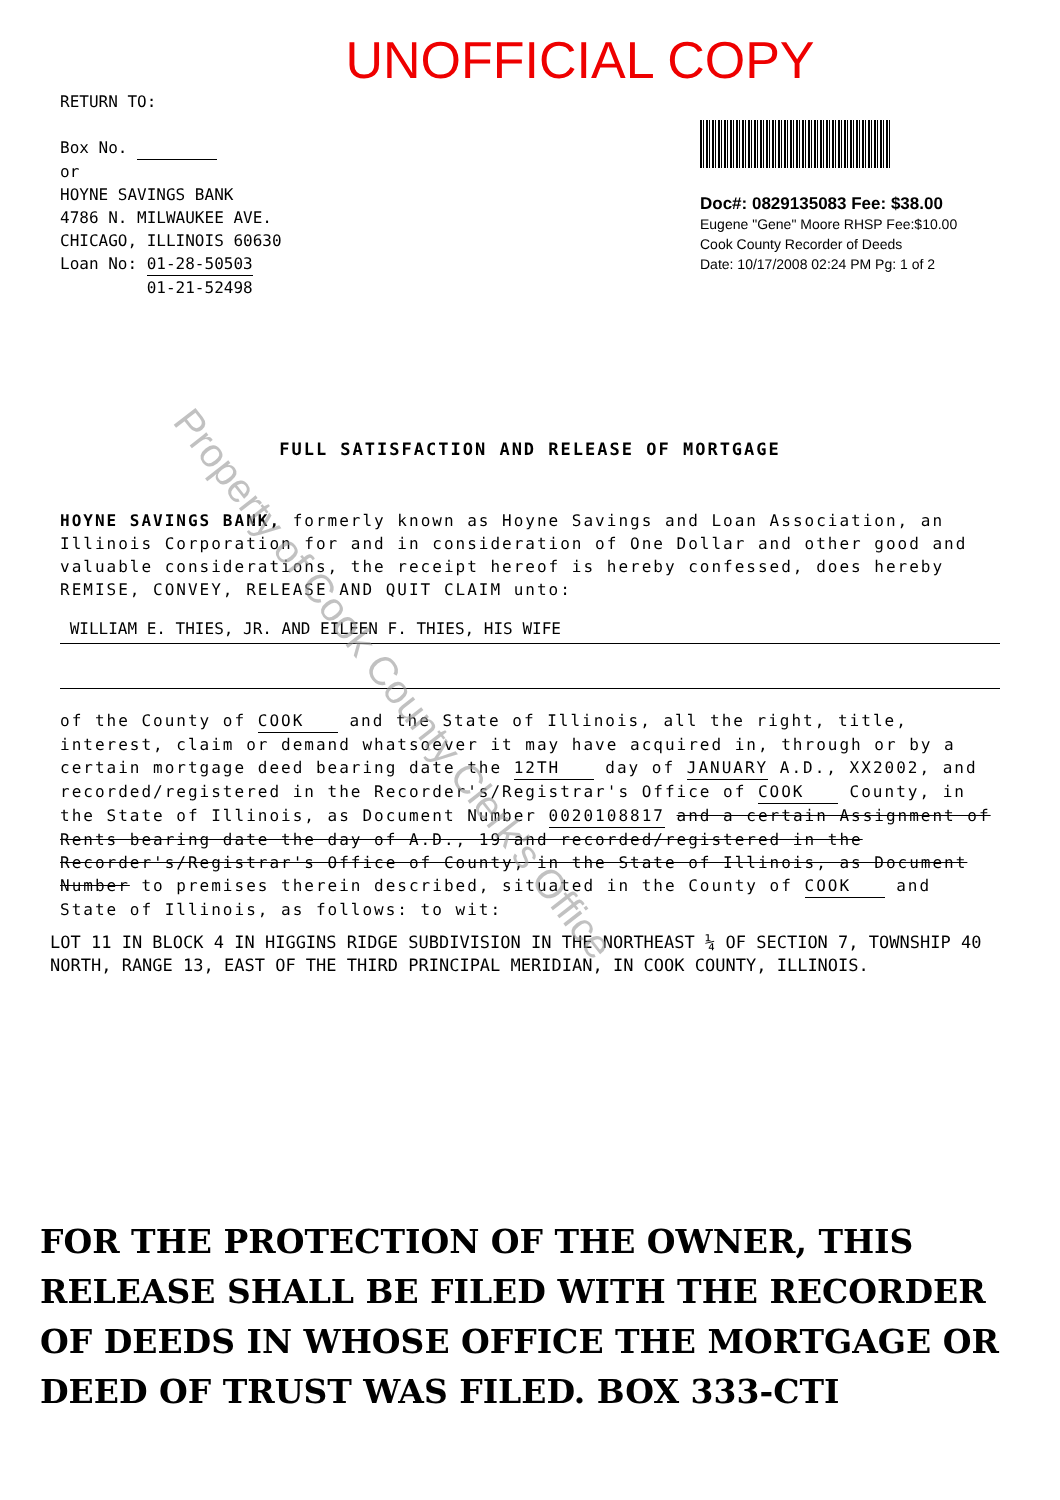UNOFFICIAL COPY
RETURN TO:
Box No.
or
HOYNE SAVINGS BANK
4786 N. MILWAUKEE AVE.
CHICAGO, ILLINOIS 60630
Loan No: 01-28-50503
01-21-52498
Doc#: 0829135083 Fee: $38.00
Eugene "Gene" Moore RHSP Fee:$10.00
Cook County Recorder of Deeds
Date: 10/17/2008 02:24 PM Pg: 1 of 2
FULL SATISFACTION AND RELEASE OF MORTGAGE
HOYNE SAVINGS BANK, formerly known as Hoyne Savings and Loan Association, an Illinois Corporation for and in consideration of One Dollar and other good and valuable considerations, the receipt hereof is hereby confessed, does hereby REMISE, CONVEY, RELEASE AND QUIT CLAIM unto:
WILLIAM E. THIES, JR. AND EILEEN F. THIES, HIS WIFE
of the County of COOK and the State of Illinois, all the right, title, interest, claim or demand whatsoever it may have acquired in, through or by a certain mortgage deed bearing date the 12TH day of JANUARY A.D., XX2002, and recorded/registered in the Recorder's/Registrar's Office of COOK County, in the State of Illinois, as Document Number 0020108817 and a certain Assignment of Rents bearing date the day of A.D., 19 and recorded/registered in the Recorder's/Registrar's Office of County, in the State of Illinois, as Document Number to premises therein described, situated in the County of COOK and State of Illinois, as follows: to wit:
LOT 11 IN BLOCK 4 IN HIGGINS RIDGE SUBDIVISION IN THE NORTHEAST ¼ OF SECTION 7, TOWNSHIP 40 NORTH, RANGE 13, EAST OF THE THIRD PRINCIPAL MERIDIAN, IN COOK COUNTY, ILLINOIS.
FOR THE PROTECTION OF THE OWNER, THIS RELEASE SHALL BE FILED WITH THE RECORDER OF DEEDS IN WHOSE OFFICE THE MORTGAGE OR DEED OF TRUST WAS FILED. BOX 333-CTI
Property of Cook County Clerk's Office